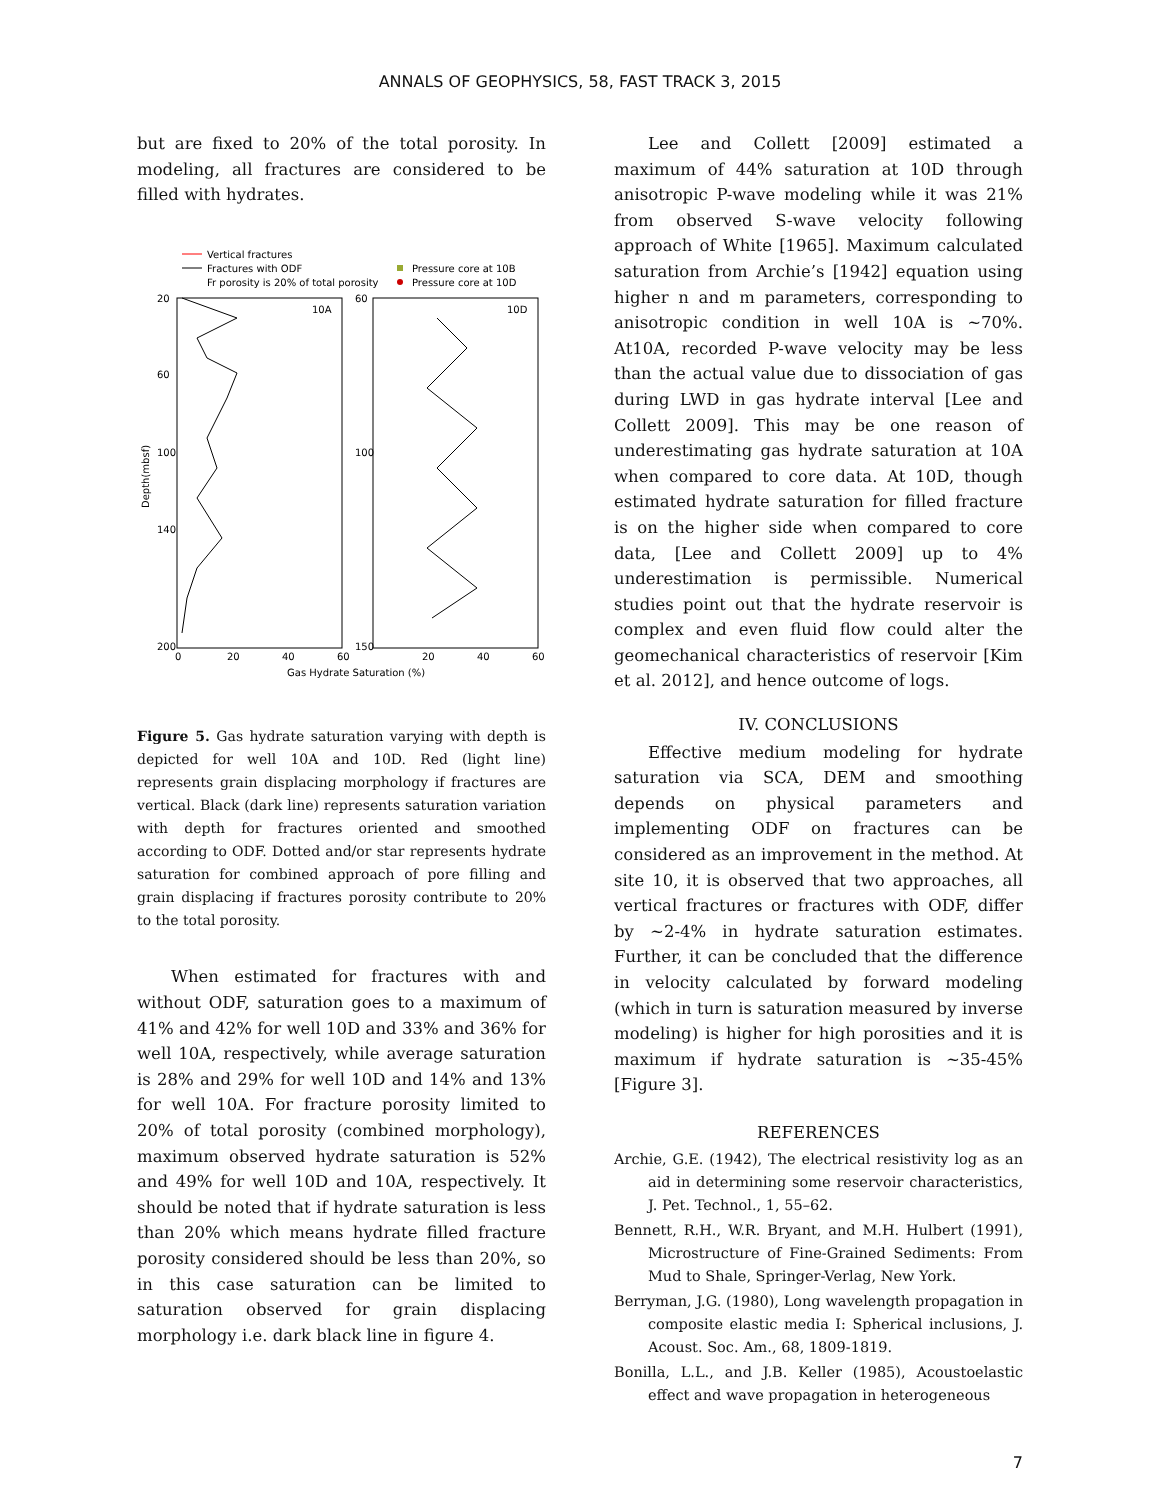ANNALS OF GEOPHYSICS, 58, FAST TRACK 3, 2015
but are fixed to 20% of the total porosity. In modeling, all fractures are considered to be filled with hydrates.
Vertical fractures
Fractures with ODF
Fr porosity is 20% of total porosity
Pressure core at 10B
Pressure core at 10D
10A
10D
20
60
100
140
200
60
100
150
0
20
40
60
20
40
60
Gas Hydrate Saturation (%)
Depth(mbsf)
Figure 5. Gas hydrate saturation varying with depth is depicted for well 10A and 10D. Red (light line) represents grain displacing morphology if fractures are vertical. Black (dark line) represents saturation variation with depth for fractures oriented and smoothed according to ODF. Dotted and/or star represents hydrate saturation for combined approach of pore filling and grain displacing if fractures porosity contribute to 20% to the total porosity.
When estimated for fractures with and without ODF, saturation goes to a maximum of 41% and 42% for well 10D and 33% and 36% for well 10A, respectively, while average saturation is 28% and 29% for well 10D and 14% and 13% for well 10A. For fracture porosity limited to 20% of total porosity (combined morphology), maximum observed hydrate saturation is 52% and 49% for well 10D and 10A, respectively. It should be noted that if hydrate saturation is less than 20% which means hydrate filled fracture porosity considered should be less than 20%, so in this case saturation can be limited to saturation observed for grain displacing morphology i.e. dark black line in figure 4.
Lee and Collett [2009] estimated a maximum of 44% saturation at 10D through anisotropic P-wave modeling while it was 21% from observed S-wave velocity following approach of White [1965]. Maximum calculated saturation from Archie’s [1942] equation using higher n and m parameters, corresponding to anisotropic condition in well 10A is ~70%. At10A, recorded P-wave velocity may be less than the actual value due to dissociation of gas during LWD in gas hydrate interval [Lee and Collett 2009]. This may be one reason of underestimating gas hydrate saturation at 10A when compared to core data. At 10D, though estimated hydrate saturation for filled fracture is on the higher side when compared to core data, [Lee and Collett 2009] up to 4% underestimation is permissible. Numerical studies point out that the hydrate reservoir is complex and even fluid flow could alter the geomechanical characteristics of reservoir [Kim et al. 2012], and hence outcome of logs.
IV. CONCLUSIONS
Effective medium modeling for hydrate saturation via SCA, DEM and smoothing depends on physical parameters and implementing ODF on fractures can be considered as an improvement in the method. At site 10, it is observed that two approaches, all vertical fractures or fractures with ODF, differ by ~2-4% in hydrate saturation estimates. Further, it can be concluded that the difference in velocity calculated by forward modeling (which in turn is saturation measured by inverse modeling) is higher for high porosities and it is maximum if hydrate saturation is ~35-45% [Figure 3].
REFERENCES
Archie, G.E. (1942), The electrical resistivity log as an aid in determining some reservoir characteristics, J. Pet. Technol., 1, 55–62.
Bennett, R.H., W.R. Bryant, and M.H. Hulbert (1991), Microstructure of Fine-Grained Sediments: From Mud to Shale, Springer-Verlag, New York.
Berryman, J.G. (1980), Long wavelength propagation in composite elastic media I: Spherical inclusions, J. Acoust. Soc. Am., 68, 1809-1819.
Bonilla, L.L., and J.B. Keller (1985), Acoustoelastic effect and wave propagation in heterogeneous
7